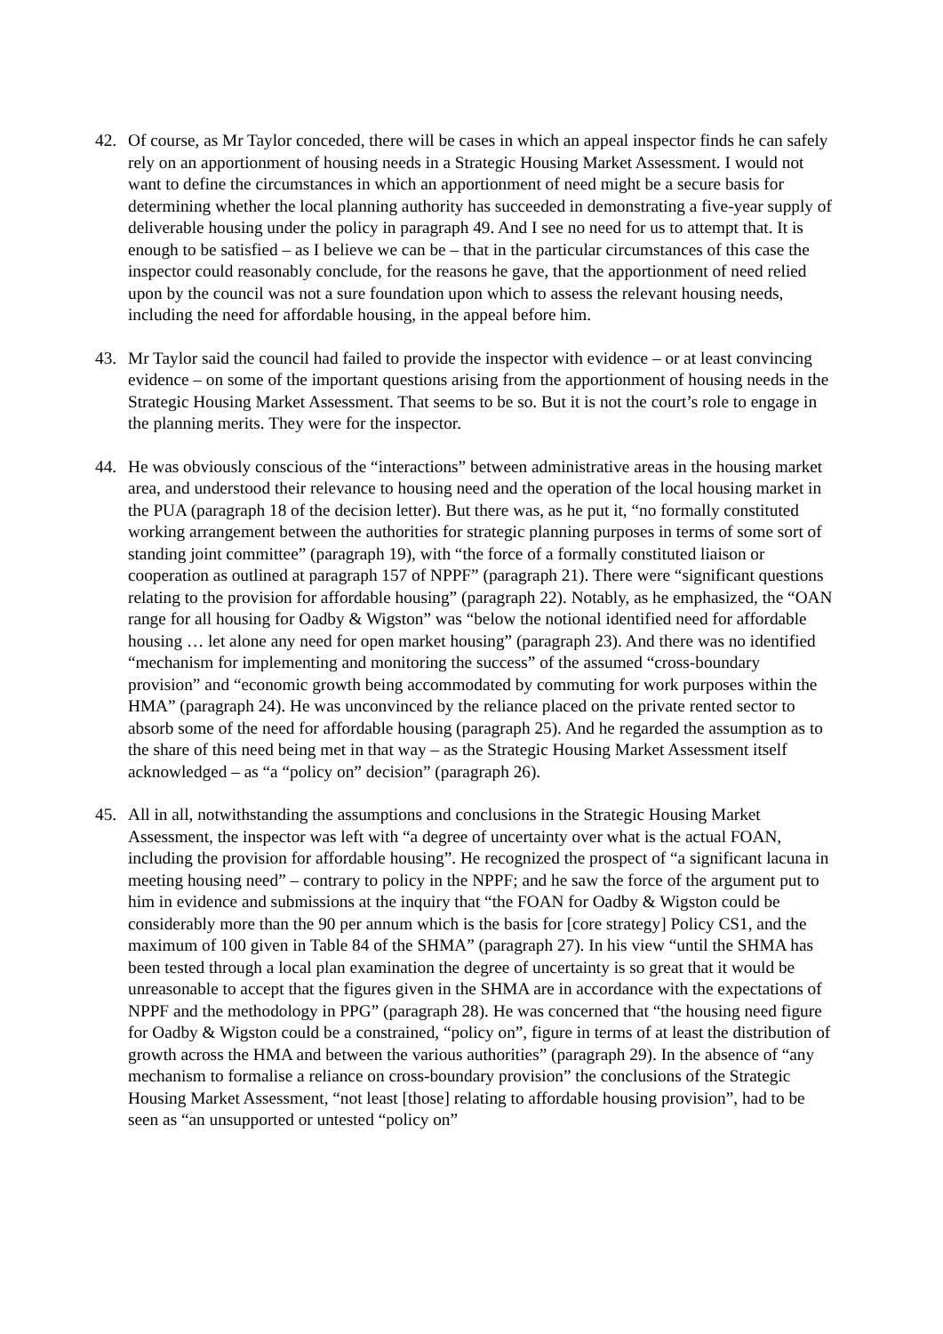42. Of course, as Mr Taylor conceded, there will be cases in which an appeal inspector finds he can safely rely on an apportionment of housing needs in a Strategic Housing Market Assessment. I would not want to define the circumstances in which an apportionment of need might be a secure basis for determining whether the local planning authority has succeeded in demonstrating a five-year supply of deliverable housing under the policy in paragraph 49. And I see no need for us to attempt that. It is enough to be satisfied – as I believe we can be – that in the particular circumstances of this case the inspector could reasonably conclude, for the reasons he gave, that the apportionment of need relied upon by the council was not a sure foundation upon which to assess the relevant housing needs, including the need for affordable housing, in the appeal before him.
43. Mr Taylor said the council had failed to provide the inspector with evidence – or at least convincing evidence – on some of the important questions arising from the apportionment of housing needs in the Strategic Housing Market Assessment. That seems to be so. But it is not the court’s role to engage in the planning merits. They were for the inspector.
44. He was obviously conscious of the “interactions” between administrative areas in the housing market area, and understood their relevance to housing need and the operation of the local housing market in the PUA (paragraph 18 of the decision letter). But there was, as he put it, “no formally constituted working arrangement between the authorities for strategic planning purposes in terms of some sort of standing joint committee” (paragraph 19), with “the force of a formally constituted liaison or cooperation as outlined at paragraph 157 of NPPF” (paragraph 21). There were “significant questions relating to the provision for affordable housing” (paragraph 22). Notably, as he emphasized, the “OAN range for all housing for Oadby & Wigston” was “below the notional identified need for affordable housing … let alone any need for open market housing” (paragraph 23). And there was no identified “mechanism for implementing and monitoring the success” of the assumed “cross-boundary provision” and “economic growth being accommodated by commuting for work purposes within the HMA” (paragraph 24). He was unconvinced by the reliance placed on the private rented sector to absorb some of the need for affordable housing (paragraph 25). And he regarded the assumption as to the share of this need being met in that way – as the Strategic Housing Market Assessment itself acknowledged – as “a “policy on” decision” (paragraph 26).
45. All in all, notwithstanding the assumptions and conclusions in the Strategic Housing Market Assessment, the inspector was left with “a degree of uncertainty over what is the actual FOAN, including the provision for affordable housing”. He recognized the prospect of “a significant lacuna in meeting housing need” – contrary to policy in the NPPF; and he saw the force of the argument put to him in evidence and submissions at the inquiry that “the FOAN for Oadby & Wigston could be considerably more than the 90 per annum which is the basis for [core strategy] Policy CS1, and the maximum of 100 given in Table 84 of the SHMA” (paragraph 27). In his view “until the SHMA has been tested through a local plan examination the degree of uncertainty is so great that it would be unreasonable to accept that the figures given in the SHMA are in accordance with the expectations of NPPF and the methodology in PPG” (paragraph 28). He was concerned that “the housing need figure for Oadby & Wigston could be a constrained, “policy on”, figure in terms of at least the distribution of growth across the HMA and between the various authorities” (paragraph 29). In the absence of “any mechanism to formalise a reliance on cross-boundary provision” the conclusions of the Strategic Housing Market Assessment, “not least [those] relating to affordable housing provision”, had to be seen as “an unsupported or untested “policy on”